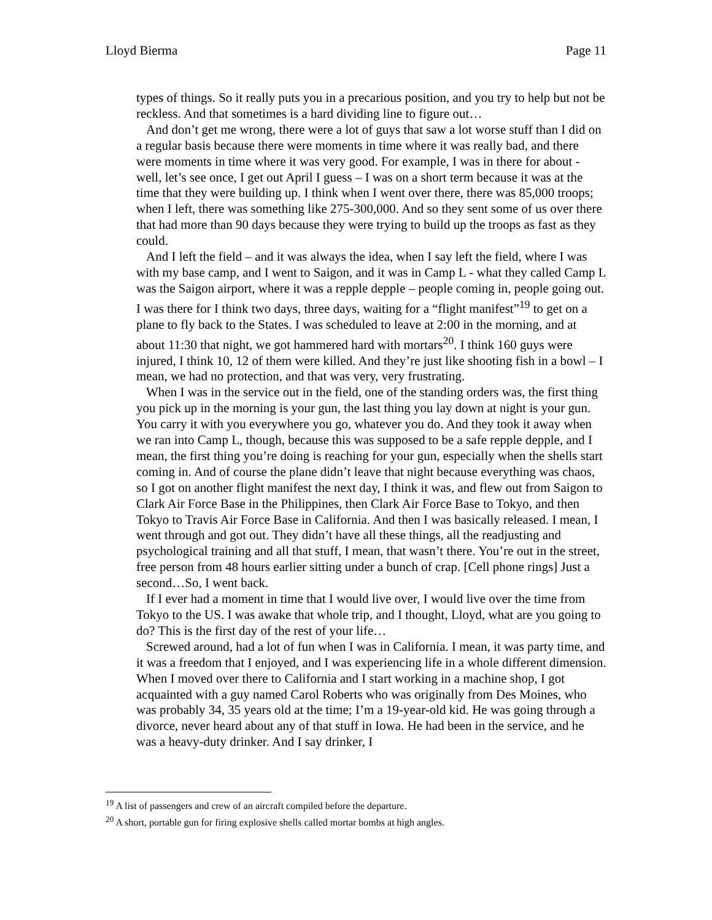Lloyd Bierma Page 11
types of things. So it really puts you in a precarious position, and you try to help but not be reckless. And that sometimes is a hard dividing line to figure out…
And don’t get me wrong, there were a lot of guys that saw a lot worse stuff than I did on a regular basis because there were moments in time where it was really bad, and there were moments in time where it was very good. For example, I was in there for about - well, let’s see once, I get out April I guess – I was on a short term because it was at the time that they were building up. I think when I went over there, there was 85,000 troops; when I left, there was something like 275-300,000. And so they sent some of us over there that had more than 90 days because they were trying to build up the troops as fast as they could.
And I left the field – and it was always the idea, when I say left the field, where I was with my base camp, and I went to Saigon, and it was in Camp L - what they called Camp L was the Saigon airport, where it was a repple depple – people coming in, people going out. I was there for I think two days, three days, waiting for a “flight manifest”<sup>19</sup> to get on a plane to fly back to the States. I was scheduled to leave at 2:00 in the morning, and at about 11:30 that night, we got hammered hard with mortars<sup>20</sup>. I think 160 guys were injured, I think 10, 12 of them were killed. And they’re just like shooting fish in a bowl – I mean, we had no protection, and that was very, very frustrating.
When I was in the service out in the field, one of the standing orders was, the first thing you pick up in the morning is your gun, the last thing you lay down at night is your gun. You carry it with you everywhere you go, whatever you do. And they took it away when we ran into Camp L, though, because this was supposed to be a safe repple depple, and I mean, the first thing you’re doing is reaching for your gun, especially when the shells start coming in. And of course the plane didn’t leave that night because everything was chaos, so I got on another flight manifest the next day, I think it was, and flew out from Saigon to Clark Air Force Base in the Philippines, then Clark Air Force Base to Tokyo, and then Tokyo to Travis Air Force Base in California. And then I was basically released. I mean, I went through and got out. They didn’t have all these things, all the readjusting and psychological training and all that stuff, I mean, that wasn’t there. You’re out in the street, free person from 48 hours earlier sitting under a bunch of crap. [Cell phone rings] Just a second…So, I went back.
If I ever had a moment in time that I would live over, I would live over the time from Tokyo to the US. I was awake that whole trip, and I thought, Lloyd, what are you going to do? This is the first day of the rest of your life…
Screwed around, had a lot of fun when I was in California. I mean, it was party time, and it was a freedom that I enjoyed, and I was experiencing life in a whole different dimension. When I moved over there to California and I start working in a machine shop, I got acquainted with a guy named Carol Roberts who was originally from Des Moines, who was probably 34, 35 years old at the time; I’m a 19-year-old kid. He was going through a divorce, never heard about any of that stuff in Iowa. He had been in the service, and he was a heavy-duty drinker. And I say drinker, I
<sup>19</sup> A list of passengers and crew of an aircraft compiled before the departure.
<sup>20</sup> A short, portable gun for firing explosive shells called mortar bombs at high angles.